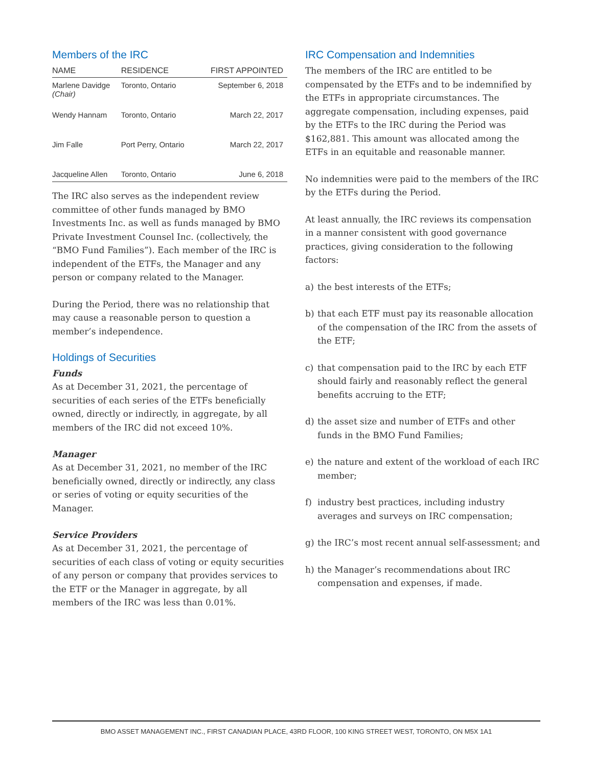Members of the IRC
| NAME | RESIDENCE | FIRST APPOINTED |
| --- | --- | --- |
| Marlene Davidge (Chair) | Toronto, Ontario | September 6, 2018 |
| Wendy Hannam | Toronto, Ontario | March 22, 2017 |
| Jim Falle | Port Perry, Ontario | March 22, 2017 |
| Jacqueline Allen | Toronto, Ontario | June 6, 2018 |
The IRC also serves as the independent review committee of other funds managed by BMO Investments Inc. as well as funds managed by BMO Private Investment Counsel Inc. (collectively, the “BMO Fund Families”). Each member of the IRC is independent of the ETFs, the Manager and any person or company related to the Manager.
During the Period, there was no relationship that may cause a reasonable person to question a member’s independence.
Holdings of Securities
Funds
As at December 31, 2021, the percentage of securities of each series of the ETFs beneficially owned, directly or indirectly, in aggregate, by all members of the IRC did not exceed 10%.
Manager
As at December 31, 2021, no member of the IRC beneficially owned, directly or indirectly, any class or series of voting or equity securities of the Manager.
Service Providers
As at December 31, 2021, the percentage of securities of each class of voting or equity securities of any person or company that provides services to the ETF or the Manager in aggregate, by all members of the IRC was less than 0.01%.
IRC Compensation and Indemnities
The members of the IRC are entitled to be compensated by the ETFs and to be indemnified by the ETFs in appropriate circumstances. The aggregate compensation, including expenses, paid by the ETFs to the IRC during the Period was $162,881. This amount was allocated among the ETFs in an equitable and reasonable manner.
No indemnities were paid to the members of the IRC by the ETFs during the Period.
At least annually, the IRC reviews its compensation in a manner consistent with good governance practices, giving consideration to the following factors:
a) the best interests of the ETFs;
b) that each ETF must pay its reasonable allocation of the compensation of the IRC from the assets of the ETF;
c) that compensation paid to the IRC by each ETF should fairly and reasonably reflect the general benefits accruing to the ETF;
d) the asset size and number of ETFs and other funds in the BMO Fund Families;
e) the nature and extent of the workload of each IRC member;
f) industry best practices, including industry averages and surveys on IRC compensation;
g) the IRC’s most recent annual self-assessment; and
h) the Manager’s recommendations about IRC compensation and expenses, if made.
BMO ASSET MANAGEMENT INC., FIRST CANADIAN PLACE, 43RD FLOOR, 100 KING STREET WEST, TORONTO, ON M5X 1A1